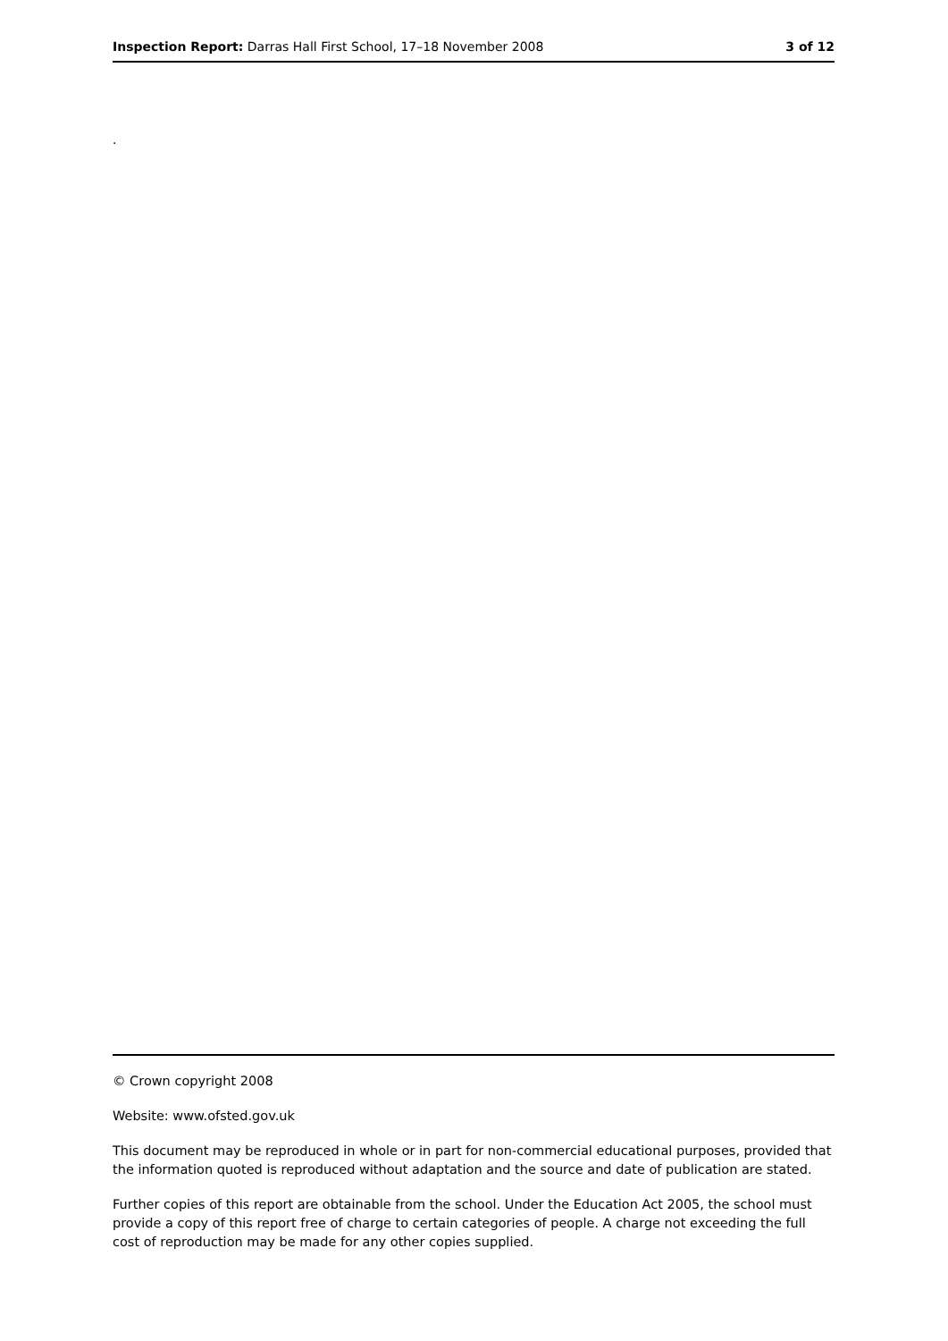Inspection Report: Darras Hall First School, 17–18 November 2008 3 of 12
.
© Crown copyright 2008
Website: www.ofsted.gov.uk
This document may be reproduced in whole or in part for non-commercial educational purposes, provided that the information quoted is reproduced without adaptation and the source and date of publication are stated.
Further copies of this report are obtainable from the school. Under the Education Act 2005, the school must provide a copy of this report free of charge to certain categories of people. A charge not exceeding the full cost of reproduction may be made for any other copies supplied.